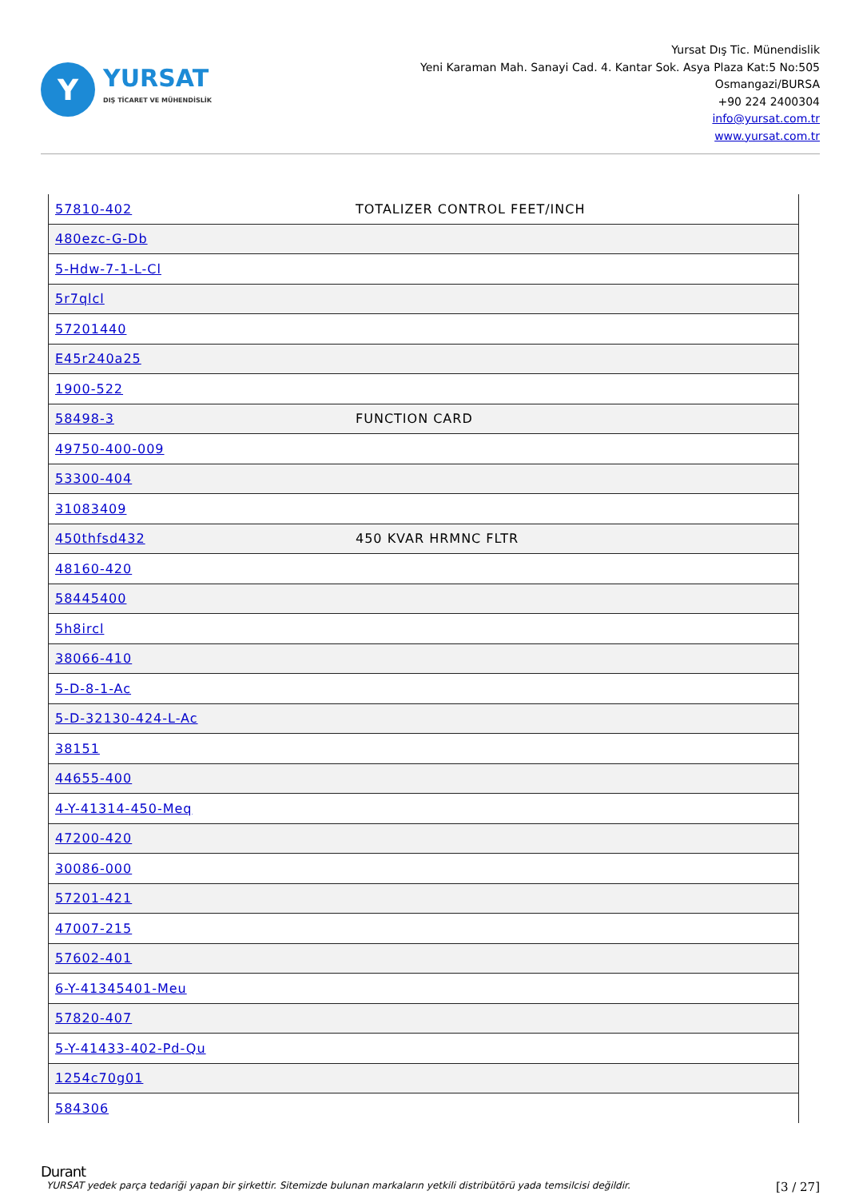Y
YURSAT
DIŞ TİCARET VE MÜHENDİSLİK
Yursat Dış Tic. Münendislik
Yeni Karaman Mah. Sanayi Cad. 4. Kantar Sok. Asya Plaza Kat:5 No:505
Osmangazi/BURSA
+90 224 2400304
info@yursat.com.tr
www.yursat.com.tr
| 57810-402 | TOTALIZER CONTROL FEET/INCH |
| 480ezc-G-Db | |
| 5-Hdw-7-1-L-Cl | |
| 5r7qlcl | |
| 57201440 | |
| E45r240a25 | |
| 1900-522 | |
| 58498-3 | FUNCTION CARD |
| 49750-400-009 | |
| 53300-404 | |
| 31083409 | |
| 450thfsd432 | 450 KVAR HRMNC FLTR |
| 48160-420 | |
| 58445400 | |
| 5h8ircl | |
| 38066-410 | |
| 5-D-8-1-Ac | |
| 5-D-32130-424-L-Ac | |
| 38151 | |
| 44655-400 | |
| 4-Y-41314-450-Meq | |
| 47200-420 | |
| 30086-000 | |
| 57201-421 | |
| 47007-215 | |
| 57602-401 | |
| 6-Y-41345401-Meu | |
| 57820-407 | |
| 5-Y-41433-402-Pd-Qu | |
| 1254c70g01 | |
| 584306 | |
Durant
YURSAT yedek parça tedariği yapan bir şirkettir. Sitemizde bulunan markaların yetkili distribütörü yada temsilcisi değildir. [3 / 27]